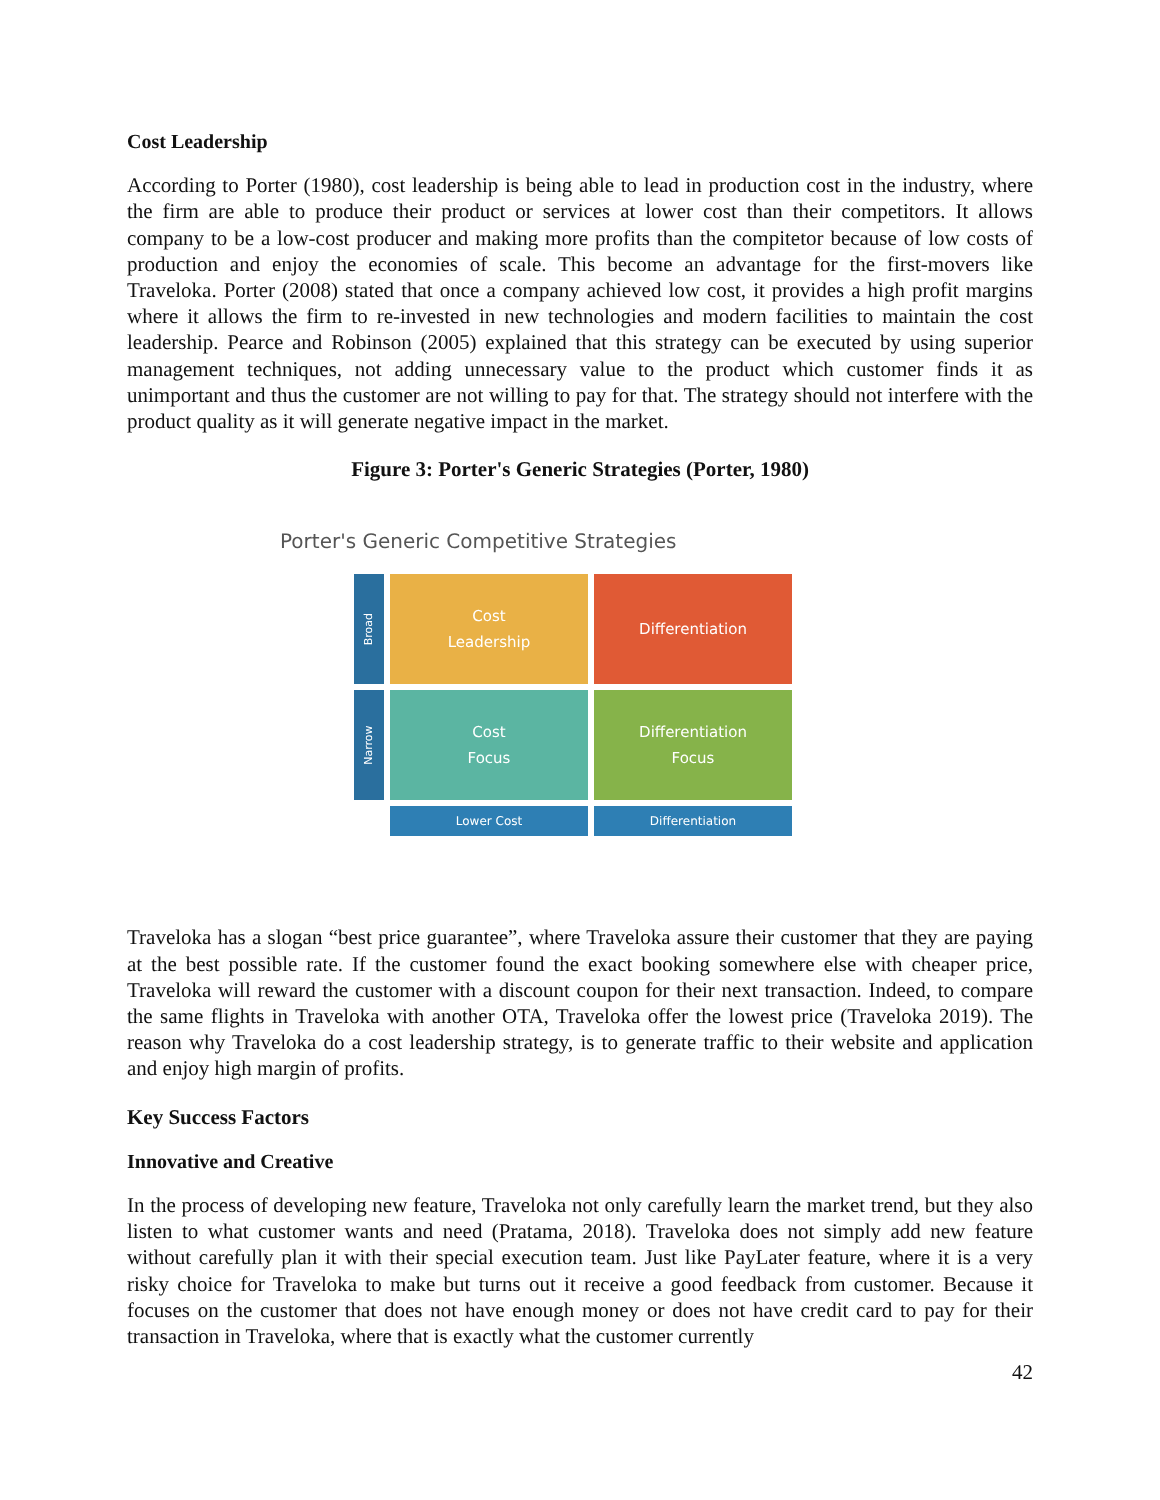Cost Leadership
According to Porter (1980), cost leadership is being able to lead in production cost in the industry, where the firm are able to produce their product or services at lower cost than their competitors. It allows company to be a low-cost producer and making more profits than the compitetor because of low costs of production and enjoy the economies of scale. This become an advantage for the first-movers like Traveloka. Porter (2008) stated that once a company achieved low cost, it provides a high profit margins where it allows the firm to re-invested in new technologies and modern facilities to maintain the cost leadership. Pearce and Robinson (2005) explained that this strategy can be executed by using superior management techniques, not adding unnecessary value to the product which customer finds it as unimportant and thus the customer are not willing to pay for that. The strategy should not interfere with the product quality as it will generate negative impact in the market.
Figure 3: Porter's Generic Strategies (Porter, 1980)
Porter's Generic Competitive Strategies
Broad
Cost
Leadership
Differentiation
Narrow
Cost
Focus
Differentiation
Focus
Lower Cost
Differentiation
Traveloka has a slogan “best price guarantee”, where Traveloka assure their customer that they are paying at the best possible rate. If the customer found the exact booking somewhere else with cheaper price, Traveloka will reward the customer with a discount coupon for their next transaction. Indeed, to compare the same flights in Traveloka with another OTA, Traveloka offer the lowest price (Traveloka 2019). The reason why Traveloka do a cost leadership strategy, is to generate traffic to their website and application and enjoy high margin of profits.
Key Success Factors
Innovative and Creative
In the process of developing new feature, Traveloka not only carefully learn the market trend, but they also listen to what customer wants and need (Pratama, 2018). Traveloka does not simply add new feature without carefully plan it with their special execution team. Just like PayLater feature, where it is a very risky choice for Traveloka to make but turns out it receive a good feedback from customer. Because it focuses on the customer that does not have enough money or does not have credit card to pay for their transaction in Traveloka, where that is exactly what the customer currently
42